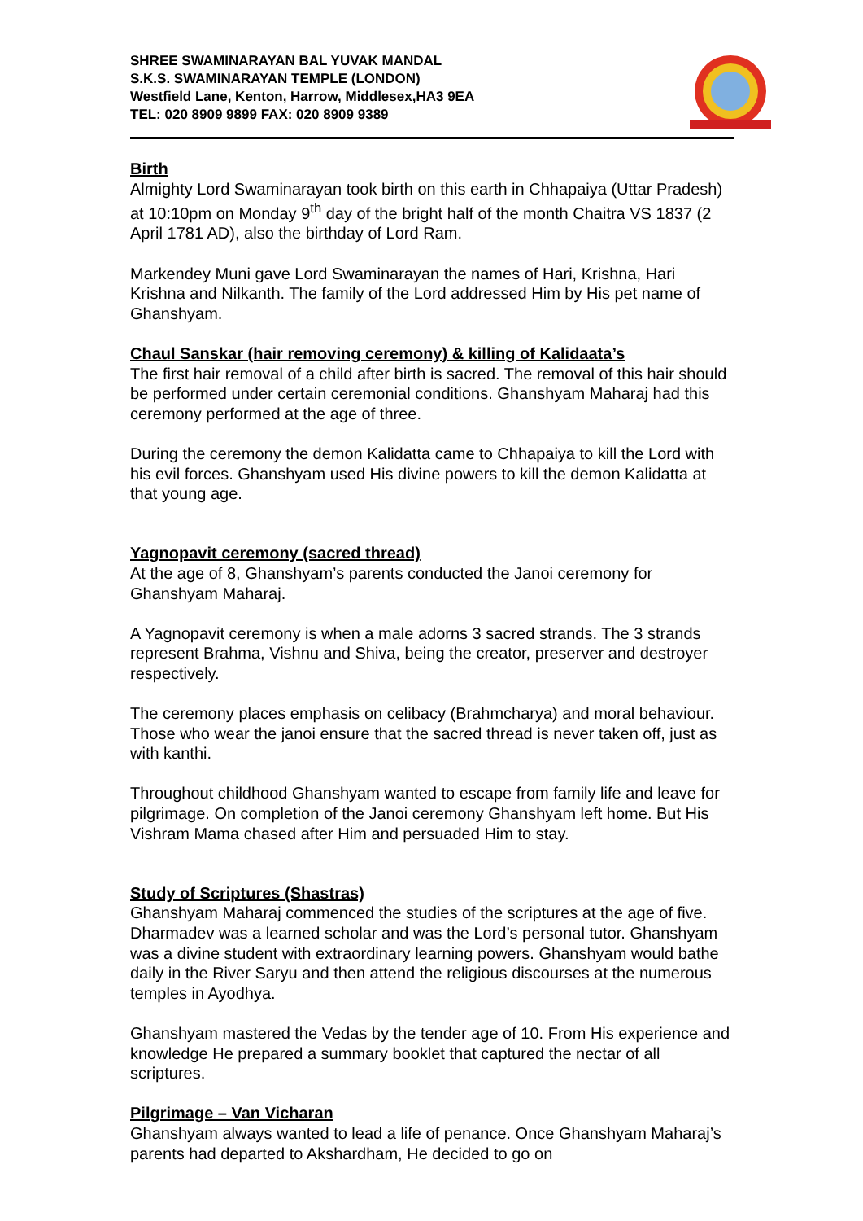SHREE SWAMINARAYAN BAL YUVAK MANDAL
S.K.S. SWAMINARAYAN TEMPLE (LONDON)
Westfield Lane, Kenton, Harrow, Middlesex,HA3 9EA
TEL: 020 8909 9899 FAX: 020 8909 9389
Birth
Almighty Lord Swaminarayan took birth on this earth in Chhapaiya (Uttar Pradesh) at 10:10pm on Monday 9<sup>th</sup> day of the bright half of the month Chaitra VS 1837 (2 April 1781 AD), also the birthday of Lord Ram.
Markendey Muni gave Lord Swaminarayan the names of Hari, Krishna, Hari Krishna and Nilkanth. The family of the Lord addressed Him by His pet name of Ghanshyam.
Chaul Sanskar (hair removing ceremony) & killing of Kalidaata’s
The first hair removal of a child after birth is sacred. The removal of this hair should be performed under certain ceremonial conditions. Ghanshyam Maharaj had this ceremony performed at the age of three.
During the ceremony the demon Kalidatta came to Chhapaiya to kill the Lord with his evil forces. Ghanshyam used His divine powers to kill the demon Kalidatta at that young age.
Yagnopavit ceremony (sacred thread)
At the age of 8, Ghanshyam’s parents conducted the Janoi ceremony for Ghanshyam Maharaj.
A Yagnopavit ceremony is when a male adorns 3 sacred strands. The 3 strands represent Brahma, Vishnu and Shiva, being the creator, preserver and destroyer respectively.
The ceremony places emphasis on celibacy (Brahmcharya) and moral behaviour. Those who wear the janoi ensure that the sacred thread is never taken off, just as with kanthi.
Throughout childhood Ghanshyam wanted to escape from family life and leave for pilgrimage. On completion of the Janoi ceremony Ghanshyam left home. But His Vishram Mama chased after Him and persuaded Him to stay.
Study of Scriptures (Shastras)
Ghanshyam Maharaj commenced the studies of the scriptures at the age of five. Dharmadev was a learned scholar and was the Lord’s personal tutor. Ghanshyam was a divine student with extraordinary learning powers. Ghanshyam would bathe daily in the River Saryu and then attend the religious discourses at the numerous temples in Ayodhya.
Ghanshyam mastered the Vedas by the tender age of 10. From His experience and knowledge He prepared a summary booklet that captured the nectar of all scriptures.
Pilgrimage – Van Vicharan
Ghanshyam always wanted to lead a life of penance. Once Ghanshyam Maharaj’s parents had departed to Akshardham, He decided to go on